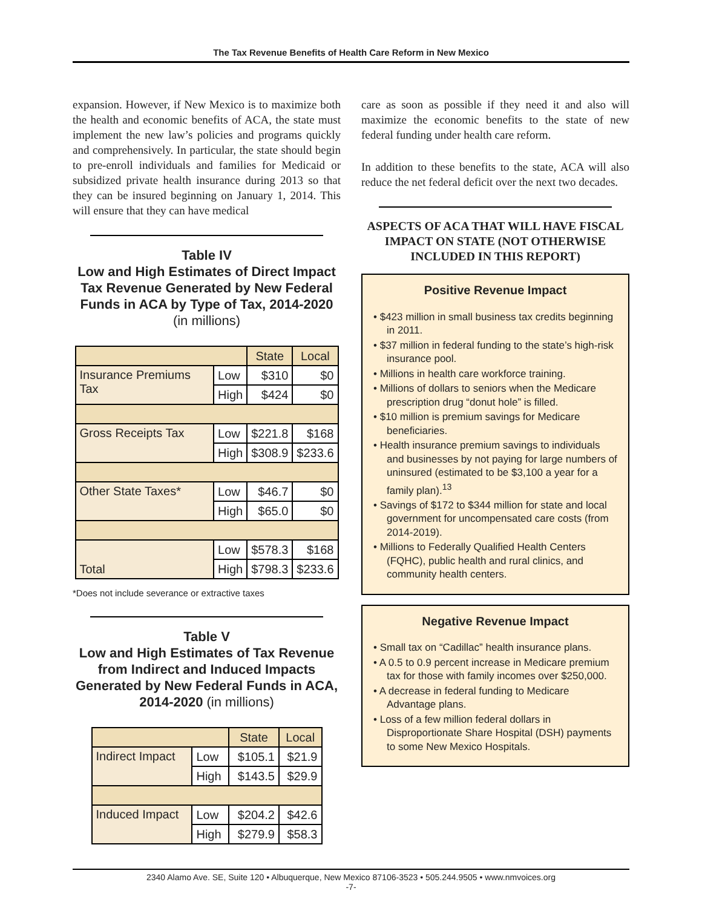The Tax Revenue Benefits of Health Care Reform in New Mexico
expansion. However, if New Mexico is to maximize both the health and economic benefits of ACA, the state must implement the new law’s policies and programs quickly and comprehensively. In particular, the state should begin to pre-enroll individuals and families for Medicaid or subsidized private health insurance during 2013 so that they can be insured beginning on January 1, 2014. This will ensure that they can have medical
Table IV
Low and High Estimates of Direct Impact Tax Revenue Generated by New Federal Funds in ACA by Type of Tax, 2014-2020
(in millions)
| | | State | Local |
| --- | --- | --- | --- |
| Insurance Premiums Tax | Low | $310 | $0 |
| | High | $424 | $0 |
| Gross Receipts Tax | Low | $221.8 | $168 |
| | High | $308.9 | $233.6 |
| Other State Taxes* | Low | $46.7 | $0 |
| | High | $65.0 | $0 |
| Total | Low | $578.3 | $168 |
| | High | $798.3 | $233.6 |
*Does not include severance or extractive taxes
Table V
Low and High Estimates of Tax Revenue from Indirect and Induced Impacts Generated by New Federal Funds in ACA, 2014-2020 (in millions)
| | | State | Local |
| --- | --- | --- | --- |
| Indirect Impact | Low | $105.1 | $21.9 |
| | High | $143.5 | $29.9 |
| Induced Impact | Low | $204.2 | $42.6 |
| | High | $279.9 | $58.3 |
care as soon as possible if they need it and also will maximize the economic benefits to the state of new federal funding under health care reform.
In addition to these benefits to the state, ACA will also reduce the net federal deficit over the next two decades.
ASPECTS OF ACA THAT WILL HAVE FISCAL IMPACT ON STATE (NOT OTHERWISE INCLUDED IN THIS REPORT)
Positive Revenue Impact
• $423 million in small business tax credits beginning in 2011.
• $37 million in federal funding to the state’s high-risk insurance pool.
• Millions in health care workforce training.
• Millions of dollars to seniors when the Medicare prescription drug “donut hole” is filled.
• $10 million is premium savings for Medicare beneficiaries.
• Health insurance premium savings to individuals and businesses by not paying for large numbers of uninsured (estimated to be $3,100 a year for a family plan).<sup>13</sup>
• Savings of $172 to $344 million for state and local government for uncompensated care costs (from 2014-2019).
• Millions to Federally Qualified Health Centers (FQHC), public health and rural clinics, and community health centers.
Negative Revenue Impact
• Small tax on “Cadillac” health insurance plans.
• A 0.5 to 0.9 percent increase in Medicare premium tax for those with family incomes over $250,000.
• A decrease in federal funding to Medicare Advantage plans.
• Loss of a few million federal dollars in Disproportionate Share Hospital (DSH) payments to some New Mexico Hospitals.
2340 Alamo Ave. SE, Suite 120 • Albuquerque, New Mexico 87106-3523 • 505.244.9505 • www.nmvoices.org
-7-